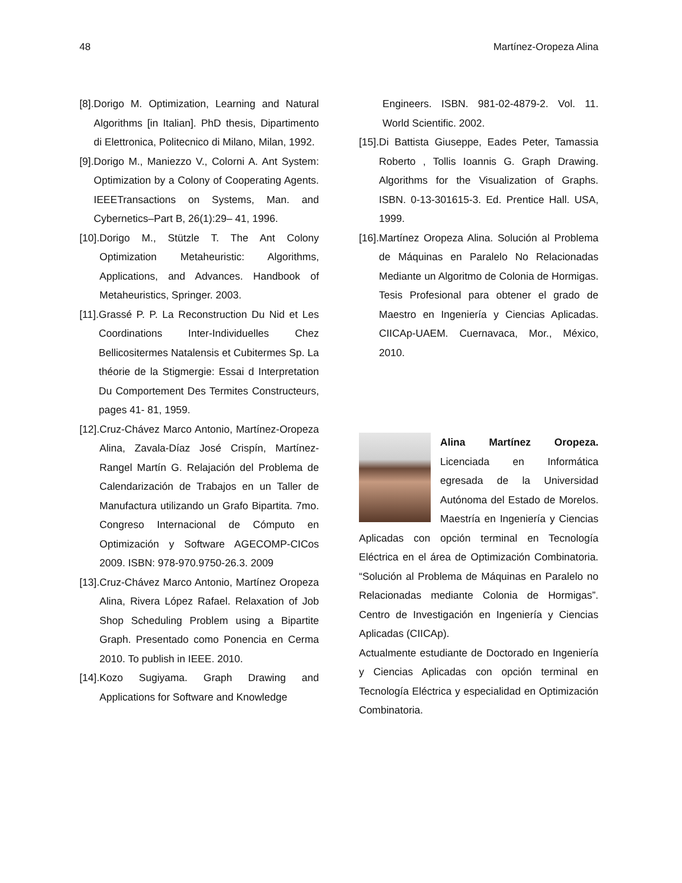48 Martínez-Oropeza Alina
[8]. Dorigo M. Optimization, Learning and Natural Algorithms [in Italian]. PhD thesis, Dipartimento di Elettronica, Politecnico di Milano, Milan, 1992.
[9]. Dorigo M., Maniezzo V., Colorni A. Ant System: Optimization by a Colony of Cooperating Agents. IEEETransactions on Systems, Man. and Cybernetics–Part B, 26(1):29– 41, 1996.
[10]. Dorigo M., Stützle T. The Ant Colony Optimization Metaheuristic: Algorithms, Applications, and Advances. Handbook of Metaheuristics, Springer. 2003.
[11]. Grassé P. P. La Reconstruction Du Nid et Les Coordinations Inter-Individuelles Chez Bellicositermes Natalensis et Cubitermes Sp. La théorie de la Stigmergie: Essai d Interpretation Du Comportement Des Termites Constructeurs, pages 41- 81, 1959.
[12]. Cruz-Chávez Marco Antonio, Martínez-Oropeza Alina, Zavala-Díaz José Crispín, Martínez-Rangel Martín G. Relajación del Problema de Calendarización de Trabajos en un Taller de Manufactura utilizando un Grafo Bipartita. 7mo. Congreso Internacional de Cómputo en Optimización y Software AGECOMP-CICos 2009. ISBN: 978-970.9750-26.3. 2009
[13]. Cruz-Chávez Marco Antonio, Martínez Oropeza Alina, Rivera López Rafael. Relaxation of Job Shop Scheduling Problem using a Bipartite Graph. Presentado como Ponencia en Cerma 2010. To publish in IEEE. 2010.
[14]. Kozo Sugiyama. Graph Drawing and Applications for Software and Knowledge
Engineers. ISBN. 981-02-4879-2. Vol. 11. World Scientific. 2002.
[15]. Di Battista Giuseppe, Eades Peter, Tamassia Roberto , Tollis Ioannis G. Graph Drawing. Algorithms for the Visualization of Graphs. ISBN. 0-13-301615-3. Ed. Prentice Hall. USA, 1999.
[16]. Martínez Oropeza Alina. Solución al Problema de Máquinas en Paralelo No Relacionadas Mediante un Algoritmo de Colonia de Hormigas. Tesis Profesional para obtener el grado de Maestro en Ingeniería y Ciencias Aplicadas. CIICAp-UAEM. Cuernavaca, Mor., México, 2010.
Alina Martínez Oropeza. Licenciada en Informática egresada de la Universidad Autónoma del Estado de Morelos. Maestría en Ingeniería y Ciencias Aplicadas con opción terminal en Tecnología Eléctrica en el área de Optimización Combinatoria. “Solución al Problema de Máquinas en Paralelo no Relacionadas mediante Colonia de Hormigas”. Centro de Investigación en Ingeniería y Ciencias Aplicadas (CIICAp).
Actualmente estudiante de Doctorado en Ingeniería y Ciencias Aplicadas con opción terminal en Tecnología Eléctrica y especialidad en Optimización Combinatoria.